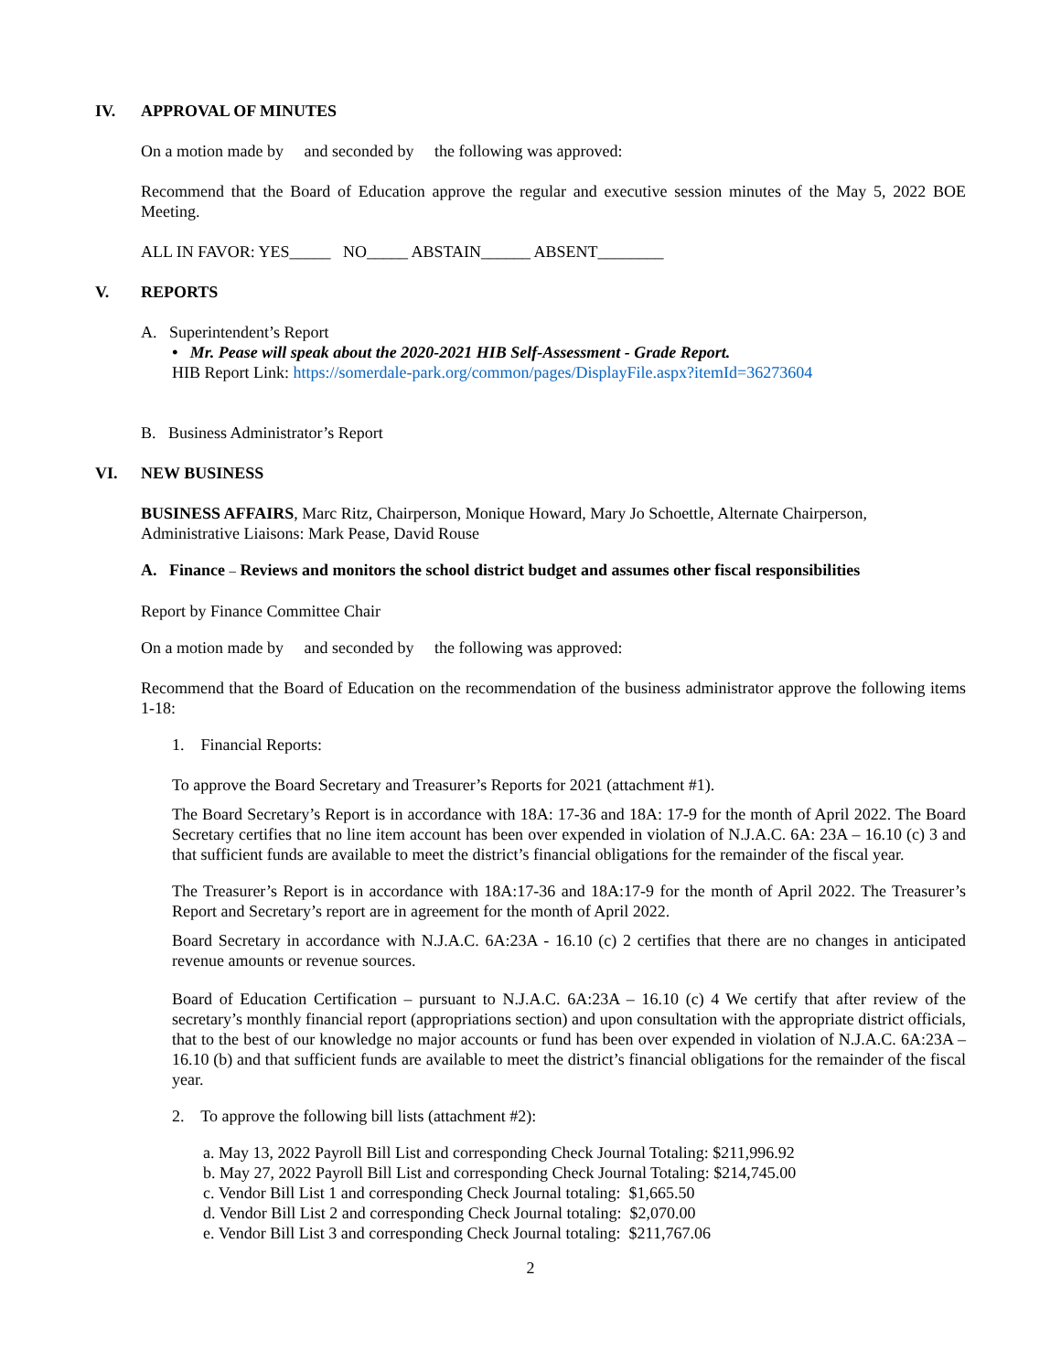IV. APPROVAL OF MINUTES
On a motion made by and seconded by the following was approved:
Recommend that the Board of Education approve the regular and executive session minutes of the May 5, 2022 BOE Meeting.
ALL IN FAVOR: YES_____ NO_____ ABSTAIN______ ABSENT________
V. REPORTS
A. Superintendent’s Report
• Mr. Pease will speak about the 2020-2021 HIB Self-Assessment - Grade Report.
HIB Report Link: https://somerdale-park.org/common/pages/DisplayFile.aspx?itemId=36273604
B. Business Administrator’s Report
VI. NEW BUSINESS
BUSINESS AFFAIRS, Marc Ritz, Chairperson, Monique Howard, Mary Jo Schoettle, Alternate Chairperson, Administrative Liaisons: Mark Pease, David Rouse
A. Finance – Reviews and monitors the school district budget and assumes other fiscal responsibilities
Report by Finance Committee Chair
On a motion made by and seconded by the following was approved:
Recommend that the Board of Education on the recommendation of the business administrator approve the following items 1-18:
1. Financial Reports:
To approve the Board Secretary and Treasurer’s Reports for 2021 (attachment #1).
The Board Secretary’s Report is in accordance with 18A: 17-36 and 18A: 17-9 for the month of April 2022. The Board Secretary certifies that no line item account has been over expended in violation of N.J.A.C. 6A: 23A – 16.10 (c) 3 and that sufficient funds are available to meet the district’s financial obligations for the remainder of the fiscal year.
The Treasurer’s Report is in accordance with 18A:17-36 and 18A:17-9 for the month of April 2022. The Treasurer’s Report and Secretary’s report are in agreement for the month of April 2022.
Board Secretary in accordance with N.J.A.C. 6A:23A - 16.10 (c) 2 certifies that there are no changes in anticipated revenue amounts or revenue sources.
Board of Education Certification – pursuant to N.J.A.C. 6A:23A – 16.10 (c) 4 We certify that after review of the secretary’s monthly financial report (appropriations section) and upon consultation with the appropriate district officials, that to the best of our knowledge no major accounts or fund has been over expended in violation of N.J.A.C. 6A:23A – 16.10 (b) and that sufficient funds are available to meet the district’s financial obligations for the remainder of the fiscal year.
2. To approve the following bill lists (attachment #2):
a. May 13, 2022 Payroll Bill List and corresponding Check Journal Totaling: $211,996.92
b. May 27, 2022 Payroll Bill List and corresponding Check Journal Totaling: $214,745.00
c. Vendor Bill List 1 and corresponding Check Journal totaling: $1,665.50
d. Vendor Bill List 2 and corresponding Check Journal totaling: $2,070.00
e. Vendor Bill List 3 and corresponding Check Journal totaling: $211,767.06
2